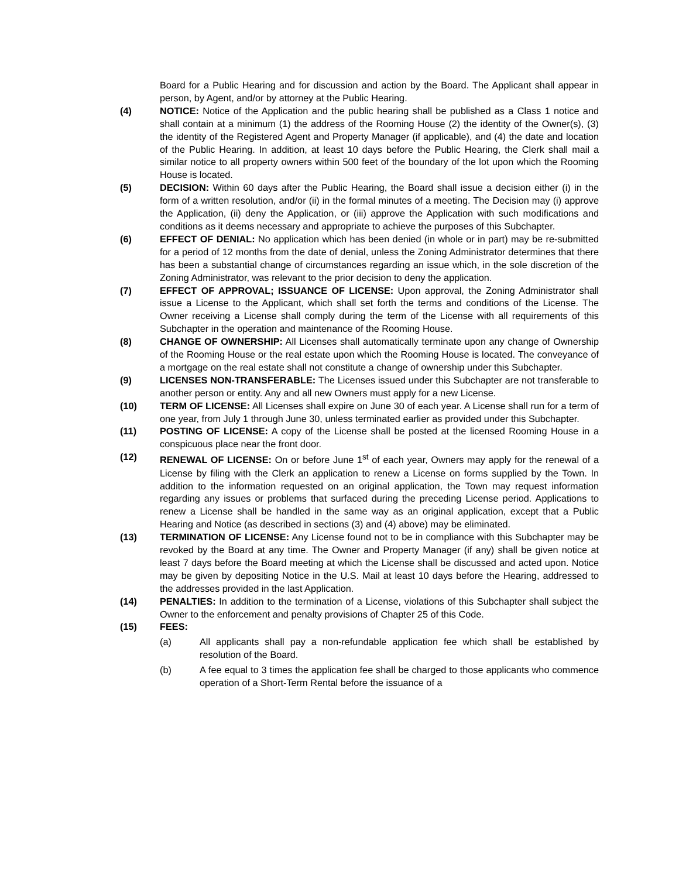Board for a Public Hearing and for discussion and action by the Board. The Applicant shall appear in person, by Agent, and/or by attorney at the Public Hearing.
(4) NOTICE: Notice of the Application and the public hearing shall be published as a Class 1 notice and shall contain at a minimum (1) the address of the Rooming House (2) the identity of the Owner(s), (3) the identity of the Registered Agent and Property Manager (if applicable), and (4) the date and location of the Public Hearing. In addition, at least 10 days before the Public Hearing, the Clerk shall mail a similar notice to all property owners within 500 feet of the boundary of the lot upon which the Rooming House is located.
(5) DECISION: Within 60 days after the Public Hearing, the Board shall issue a decision either (i) in the form of a written resolution, and/or (ii) in the formal minutes of a meeting. The Decision may (i) approve the Application, (ii) deny the Application, or (iii) approve the Application with such modifications and conditions as it deems necessary and appropriate to achieve the purposes of this Subchapter.
(6) EFFECT OF DENIAL: No application which has been denied (in whole or in part) may be re-submitted for a period of 12 months from the date of denial, unless the Zoning Administrator determines that there has been a substantial change of circumstances regarding an issue which, in the sole discretion of the Zoning Administrator, was relevant to the prior decision to deny the application.
(7) EFFECT OF APPROVAL; ISSUANCE OF LICENSE: Upon approval, the Zoning Administrator shall issue a License to the Applicant, which shall set forth the terms and conditions of the License. The Owner receiving a License shall comply during the term of the License with all requirements of this Subchapter in the operation and maintenance of the Rooming House.
(8) CHANGE OF OWNERSHIP: All Licenses shall automatically terminate upon any change of Ownership of the Rooming House or the real estate upon which the Rooming House is located. The conveyance of a mortgage on the real estate shall not constitute a change of ownership under this Subchapter.
(9) LICENSES NON-TRANSFERABLE: The Licenses issued under this Subchapter are not transferable to another person or entity. Any and all new Owners must apply for a new License.
(10) TERM OF LICENSE: All Licenses shall expire on June 30 of each year. A License shall run for a term of one year, from July 1 through June 30, unless terminated earlier as provided under this Subchapter.
(11) POSTING OF LICENSE: A copy of the License shall be posted at the licensed Rooming House in a conspicuous place near the front door.
(12) RENEWAL OF LICENSE: On or before June 1<sup>st</sup> of each year, Owners may apply for the renewal of a License by filing with the Clerk an application to renew a License on forms supplied by the Town. In addition to the information requested on an original application, the Town may request information regarding any issues or problems that surfaced during the preceding License period. Applications to renew a License shall be handled in the same way as an original application, except that a Public Hearing and Notice (as described in sections (3) and (4) above) may be eliminated.
(13) TERMINATION OF LICENSE: Any License found not to be in compliance with this Subchapter may be revoked by the Board at any time. The Owner and Property Manager (if any) shall be given notice at least 7 days before the Board meeting at which the License shall be discussed and acted upon. Notice may be given by depositing Notice in the U.S. Mail at least 10 days before the Hearing, addressed to the addresses provided in the last Application.
(14) PENALTIES: In addition to the termination of a License, violations of this Subchapter shall subject the Owner to the enforcement and penalty provisions of Chapter 25 of this Code.
(15) FEES:
(a) All applicants shall pay a non-refundable application fee which shall be established by resolution of the Board.
(b) A fee equal to 3 times the application fee shall be charged to those applicants who commence operation of a Short-Term Rental before the issuance of a